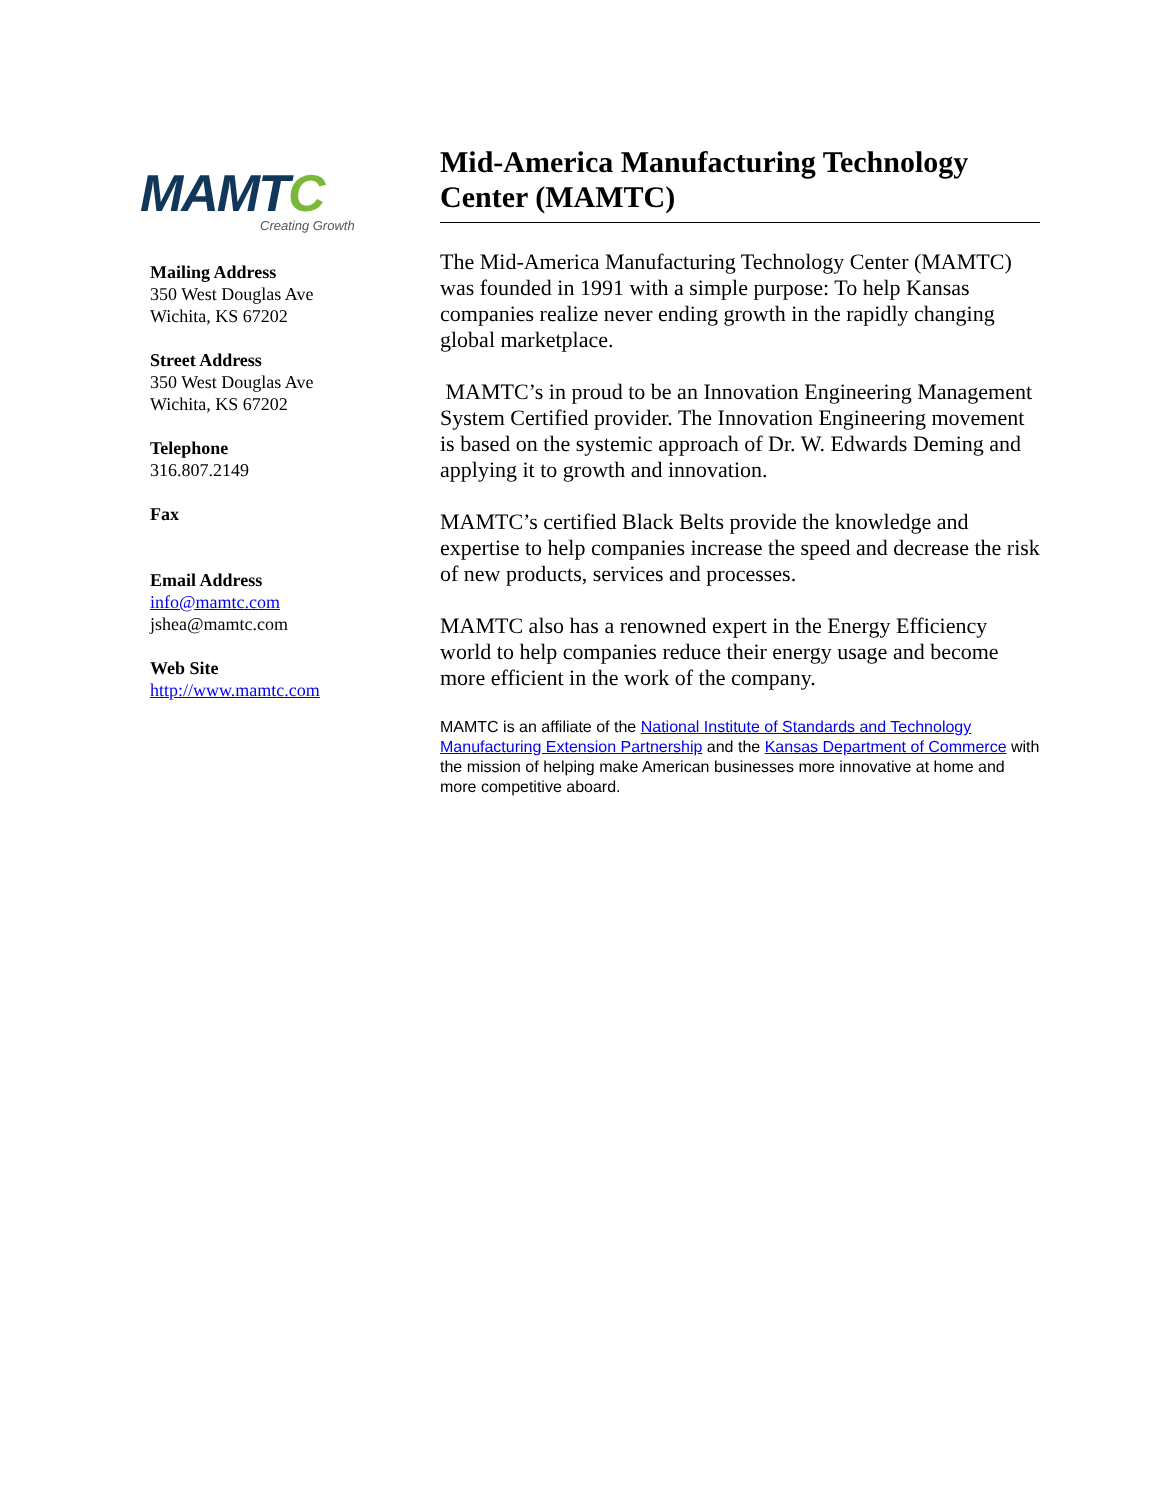MAMTC
Creating Growth
Mailing Address
350 West Douglas Ave
Wichita, KS 67202
Street Address
350 West Douglas Ave
Wichita, KS 67202
Telephone
316.807.2149
Fax
Email Address
info@mamtc.com
jshea@mamtc.com
Web Site
http://www.mamtc.com
Mid-America Manufacturing Technology Center (MAMTC)
The Mid-America Manufacturing Technology Center (MAMTC) was founded in 1991 with a simple purpose: To help Kansas companies realize never ending growth in the rapidly changing global marketplace.
MAMTC’s in proud to be an Innovation Engineering Management System Certified provider. The Innovation Engineering movement is based on the systemic approach of Dr. W. Edwards Deming and applying it to growth and innovation.
MAMTC’s certified Black Belts provide the knowledge and expertise to help companies increase the speed and decrease the risk of new products, services and processes.
MAMTC also has a renowned expert in the Energy Efficiency world to help companies reduce their energy usage and become more efficient in the work of the company.
MAMTC is an affiliate of the National Institute of Standards and Technology Manufacturing Extension Partnership and the Kansas Department of Commerce with the mission of helping make American businesses more innovative at home and more competitive aboard.